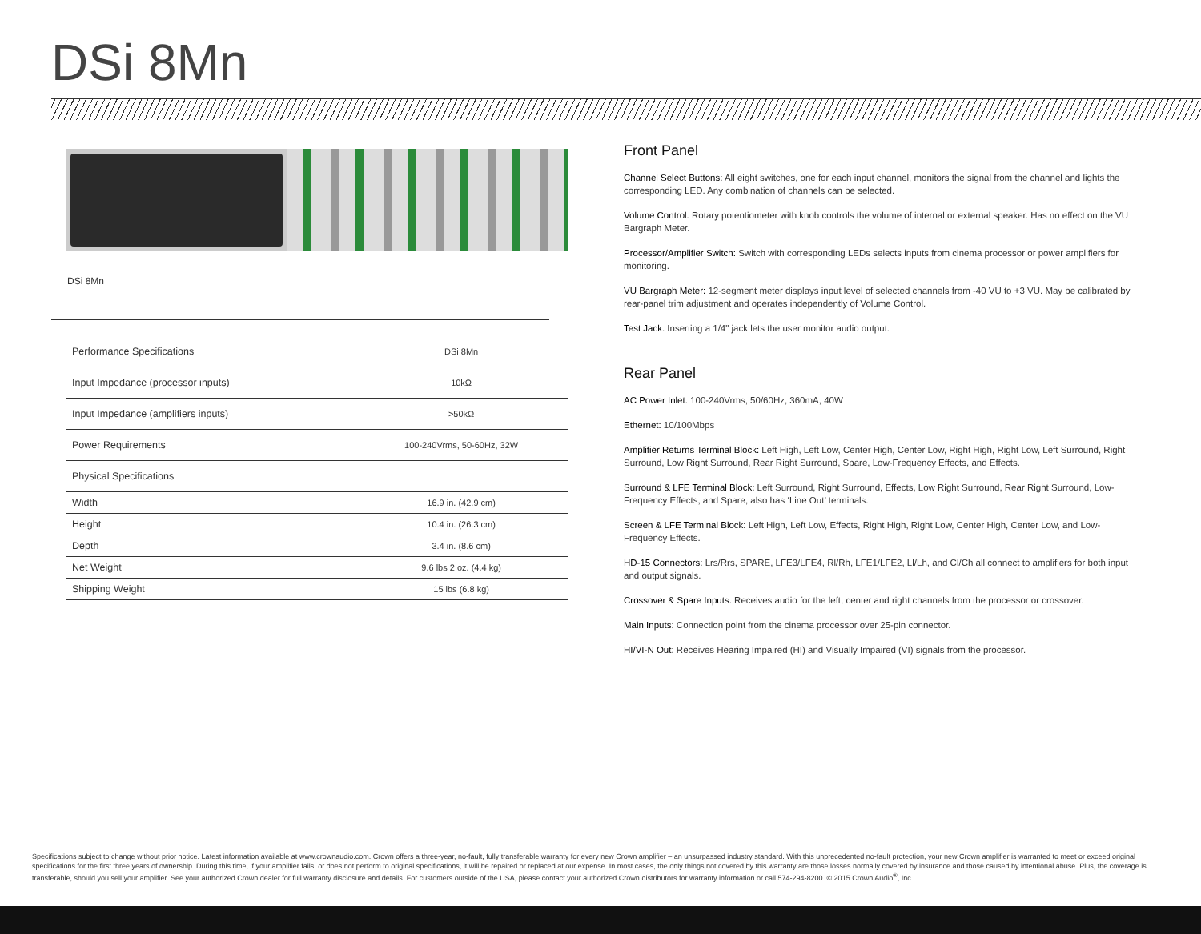DSi 8Mn
DSi 8Mn
| Performance Specifications | DSi 8Mn |
| --- | --- |
| Input Impedance (processor inputs) | 10kΩ |
| Input Impedance (amplifiers inputs) | >50kΩ |
| Power Requirements | 100-240Vrms, 50-60Hz, 32W |
| Physical Specifications | |
| Width | 16.9 in. (42.9 cm) |
| Height | 10.4 in. (26.3 cm) |
| Depth | 3.4 in. (8.6 cm) |
| Net Weight | 9.6 lbs 2 oz. (4.4 kg) |
| Shipping Weight | 15 lbs (6.8 kg) |
Front Panel
Channel Select Buttons: All eight switches, one for each input channel, monitors the signal from the channel and lights the corresponding LED. Any combination of channels can be selected.
Volume Control: Rotary potentiometer with knob controls the volume of internal or external speaker. Has no effect on the VU Bargraph Meter.
Processor/Amplifier Switch: Switch with corresponding LEDs selects inputs from cinema processor or power amplifiers for monitoring.
VU Bargraph Meter: 12-segment meter displays input level of selected channels from -40 VU to +3 VU. May be calibrated by rear-panel trim adjustment and operates independently of Volume Control.
Test Jack: Inserting a 1/4" jack lets the user monitor audio output.
Rear Panel
AC Power Inlet: 100-240Vrms, 50/60Hz, 360mA, 40W
Ethernet: 10/100Mbps
Amplifier Returns Terminal Block: Left High, Left Low, Center High, Center Low, Right High, Right Low, Left Surround, Right Surround, Low Right Surround, Rear Right Surround, Spare, Low-Frequency Effects, and Effects.
Surround & LFE Terminal Block: Left Surround, Right Surround, Effects, Low Right Surround, Rear Right Surround, Low-Frequency Effects, and Spare; also has ‘Line Out’ terminals.
Screen & LFE Terminal Block: Left High, Left Low, Effects, Right High, Right Low, Center High, Center Low, and Low-Frequency Effects.
HD-15 Connectors: Lrs/Rrs, SPARE, LFE3/LFE4, Rl/Rh, LFE1/LFE2, Ll/Lh, and Cl/Ch all connect to amplifiers for both input and output signals.
Crossover & Spare Inputs: Receives audio for the left, center and right channels from the processor or crossover.
Main Inputs: Connection point from the cinema processor over 25-pin connector.
HI/VI-N Out: Receives Hearing Impaired (HI) and Visually Impaired (VI) signals from the processor.
Specifications subject to change without prior notice. Latest information available at www.crownaudio.com. Crown offers a three-year, no-fault, fully transferable warranty for every new Crown amplifier – an unsurpassed industry standard. With this unprecedented no-fault protection, your new Crown amplifier is warranted to meet or exceed original specifications for the first three years of ownership. During this time, if your amplifier fails, or does not perform to original specifications, it will be repaired or replaced at our expense. In most cases, the only things not covered by this warranty are those losses normally covered by insurance and those caused by intentional abuse. Plus, the coverage is transferable, should you sell your amplifier. See your authorized Crown dealer for full warranty disclosure and details. For customers outside of the USA, please contact your authorized Crown distributors for warranty information or call 574-294-8200. © 2015 Crown Audio<sup>®</sup>, Inc.